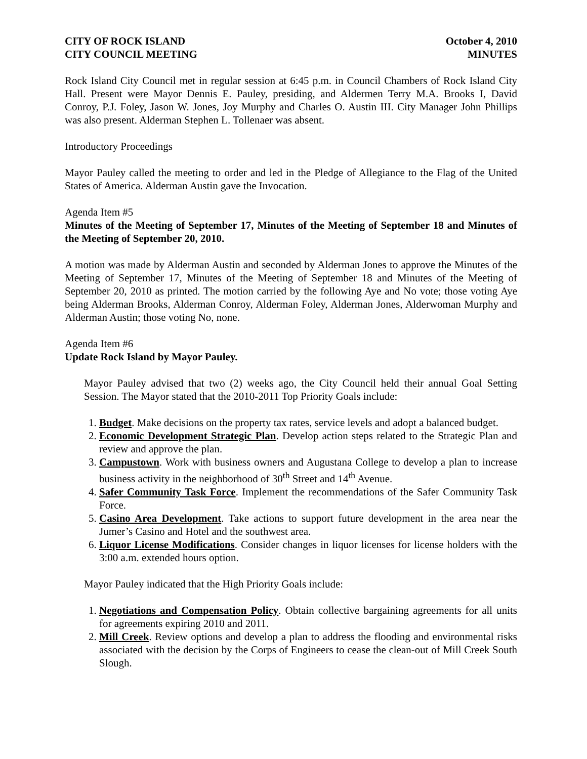CITY OF ROCK ISLAND
CITY COUNCIL MEETING
October 4, 2010
MINUTES
Rock Island City Council met in regular session at 6:45 p.m. in Council Chambers of Rock Island City Hall. Present were Mayor Dennis E. Pauley, presiding, and Aldermen Terry M.A. Brooks I, David Conroy, P.J. Foley, Jason W. Jones, Joy Murphy and Charles O. Austin III. City Manager John Phillips was also present. Alderman Stephen L. Tollenaer was absent.
Introductory Proceedings
Mayor Pauley called the meeting to order and led in the Pledge of Allegiance to the Flag of the United States of America. Alderman Austin gave the Invocation.
Agenda Item #5
Minutes of the Meeting of September 17, Minutes of the Meeting of September 18 and Minutes of the Meeting of September 20, 2010.
A motion was made by Alderman Austin and seconded by Alderman Jones to approve the Minutes of the Meeting of September 17, Minutes of the Meeting of September 18 and Minutes of the Meeting of September 20, 2010 as printed. The motion carried by the following Aye and No vote; those voting Aye being Alderman Brooks, Alderman Conroy, Alderman Foley, Alderman Jones, Alderwoman Murphy and Alderman Austin; those voting No, none.
Agenda Item #6
Update Rock Island by Mayor Pauley.
Mayor Pauley advised that two (2) weeks ago, the City Council held their annual Goal Setting Session. The Mayor stated that the 2010-2011 Top Priority Goals include:
1. Budget. Make decisions on the property tax rates, service levels and adopt a balanced budget.
2. Economic Development Strategic Plan. Develop action steps related to the Strategic Plan and review and approve the plan.
3. Campustown. Work with business owners and Augustana College to develop a plan to increase business activity in the neighborhood of 30<sup>th</sup> Street and 14<sup>th</sup> Avenue.
4. Safer Community Task Force. Implement the recommendations of the Safer Community Task Force.
5. Casino Area Development. Take actions to support future development in the area near the Jumer’s Casino and Hotel and the southwest area.
6. Liquor License Modifications. Consider changes in liquor licenses for license holders with the 3:00 a.m. extended hours option.
Mayor Pauley indicated that the High Priority Goals include:
1. Negotiations and Compensation Policy. Obtain collective bargaining agreements for all units for agreements expiring 2010 and 2011.
2. Mill Creek. Review options and develop a plan to address the flooding and environmental risks associated with the decision by the Corps of Engineers to cease the clean-out of Mill Creek South Slough.